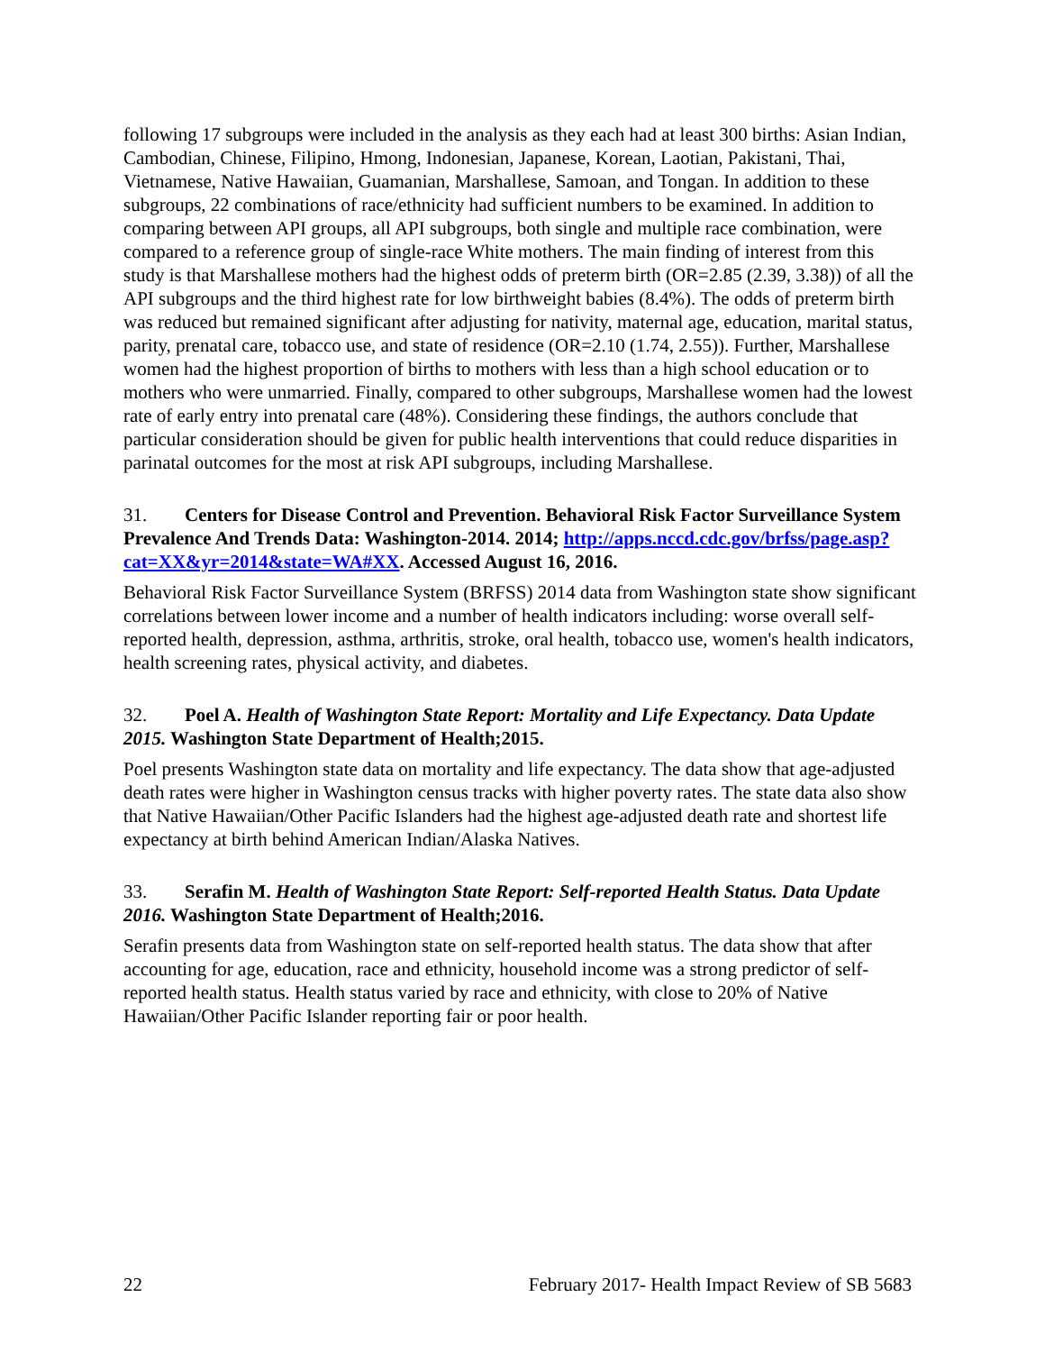following 17 subgroups were included in the analysis as they each had at least 300 births: Asian Indian, Cambodian, Chinese, Filipino, Hmong, Indonesian, Japanese, Korean, Laotian, Pakistani, Thai, Vietnamese, Native Hawaiian, Guamanian, Marshallese, Samoan, and Tongan. In addition to these subgroups, 22 combinations of race/ethnicity had sufficient numbers to be examined. In addition to comparing between API groups, all API subgroups, both single and multiple race combination, were compared to a reference group of single-race White mothers. The main finding of interest from this study is that Marshallese mothers had the highest odds of preterm birth (OR=2.85 (2.39, 3.38)) of all the API subgroups and the third highest rate for low birthweight babies (8.4%). The odds of preterm birth was reduced but remained significant after adjusting for nativity, maternal age, education, marital status, parity, prenatal care, tobacco use, and state of residence (OR=2.10 (1.74, 2.55)). Further, Marshallese women had the highest proportion of births to mothers with less than a high school education or to mothers who were unmarried. Finally, compared to other subgroups, Marshallese women had the lowest rate of early entry into prenatal care (48%). Considering these findings, the authors conclude that particular consideration should be given for public health interventions that could reduce disparities in parinatal outcomes for the most at risk API subgroups, including Marshallese.
31. Centers for Disease Control and Prevention. Behavioral Risk Factor Surveillance System Prevalence And Trends Data: Washington-2014. 2014; http://apps.nccd.cdc.gov/brfss/page.asp?cat=XX&yr=2014&state=WA#XX. Accessed August 16, 2016.
Behavioral Risk Factor Surveillance System (BRFSS) 2014 data from Washington state show significant correlations between lower income and a number of health indicators including: worse overall self-reported health, depression, asthma, arthritis, stroke, oral health, tobacco use, women's health indicators, health screening rates, physical activity, and diabetes.
32. Poel A. Health of Washington State Report: Mortality and Life Expectancy. Data Update 2015. Washington State Department of Health;2015.
Poel presents Washington state data on mortality and life expectancy. The data show that age-adjusted death rates were higher in Washington census tracks with higher poverty rates. The state data also show that Native Hawaiian/Other Pacific Islanders had the highest age-adjusted death rate and shortest life expectancy at birth behind American Indian/Alaska Natives.
33. Serafin M. Health of Washington State Report: Self-reported Health Status. Data Update 2016. Washington State Department of Health;2016.
Serafin presents data from Washington state on self-reported health status. The data show that after accounting for age, education, race and ethnicity, household income was a strong predictor of self-reported health status. Health status varied by race and ethnicity, with close to 20% of Native Hawaiian/Other Pacific Islander reporting fair or poor health.
22 February 2017- Health Impact Review of SB 5683